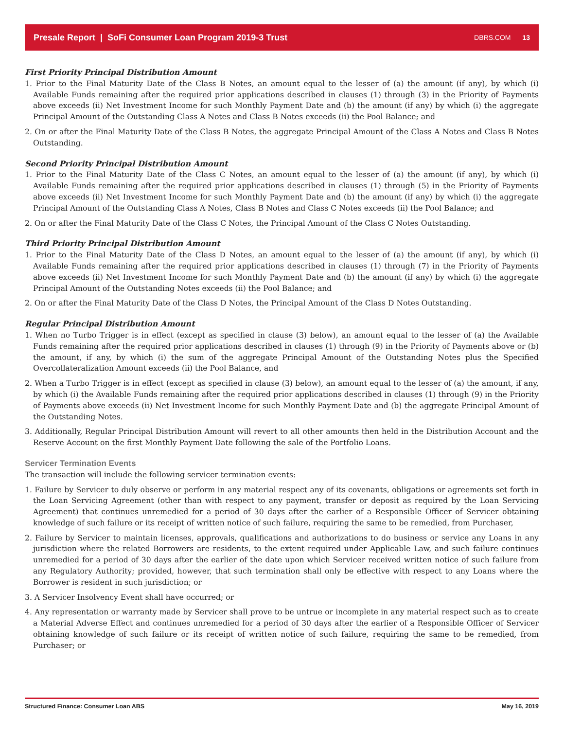Presale Report | SoFi Consumer Loan Program 2019-3 Trust DBRS.COM 13
First Priority Principal Distribution Amount
1. Prior to the Final Maturity Date of the Class B Notes, an amount equal to the lesser of (a) the amount (if any), by which (i) Available Funds remaining after the required prior applications described in clauses (1) through (3) in the Priority of Payments above exceeds (ii) Net Investment Income for such Monthly Payment Date and (b) the amount (if any) by which (i) the aggregate Principal Amount of the Outstanding Class A Notes and Class B Notes exceeds (ii) the Pool Balance; and
2. On or after the Final Maturity Date of the Class B Notes, the aggregate Principal Amount of the Class A Notes and Class B Notes Outstanding.
Second Priority Principal Distribution Amount
1. Prior to the Final Maturity Date of the Class C Notes, an amount equal to the lesser of (a) the amount (if any), by which (i) Available Funds remaining after the required prior applications described in clauses (1) through (5) in the Priority of Payments above exceeds (ii) Net Investment Income for such Monthly Payment Date and (b) the amount (if any) by which (i) the aggregate Principal Amount of the Outstanding Class A Notes, Class B Notes and Class C Notes exceeds (ii) the Pool Balance; and
2. On or after the Final Maturity Date of the Class C Notes, the Principal Amount of the Class C Notes Outstanding.
Third Priority Principal Distribution Amount
1. Prior to the Final Maturity Date of the Class D Notes, an amount equal to the lesser of (a) the amount (if any), by which (i) Available Funds remaining after the required prior applications described in clauses (1) through (7) in the Priority of Payments above exceeds (ii) Net Investment Income for such Monthly Payment Date and (b) the amount (if any) by which (i) the aggregate Principal Amount of the Outstanding Notes exceeds (ii) the Pool Balance; and
2. On or after the Final Maturity Date of the Class D Notes, the Principal Amount of the Class D Notes Outstanding.
Regular Principal Distribution Amount
1. When no Turbo Trigger is in effect (except as specified in clause (3) below), an amount equal to the lesser of (a) the Available Funds remaining after the required prior applications described in clauses (1) through (9) in the Priority of Payments above or (b) the amount, if any, by which (i) the sum of the aggregate Principal Amount of the Outstanding Notes plus the Specified Overcollateralization Amount exceeds (ii) the Pool Balance, and
2. When a Turbo Trigger is in effect (except as specified in clause (3) below), an amount equal to the lesser of (a) the amount, if any, by which (i) the Available Funds remaining after the required prior applications described in clauses (1) through (9) in the Priority of Payments above exceeds (ii) Net Investment Income for such Monthly Payment Date and (b) the aggregate Principal Amount of the Outstanding Notes.
3. Additionally, Regular Principal Distribution Amount will revert to all other amounts then held in the Distribution Account and the Reserve Account on the first Monthly Payment Date following the sale of the Portfolio Loans.
Servicer Termination Events
The transaction will include the following servicer termination events:
1. Failure by Servicer to duly observe or perform in any material respect any of its covenants, obligations or agreements set forth in the Loan Servicing Agreement (other than with respect to any payment, transfer or deposit as required by the Loan Servicing Agreement) that continues unremedied for a period of 30 days after the earlier of a Responsible Officer of Servicer obtaining knowledge of such failure or its receipt of written notice of such failure, requiring the same to be remedied, from Purchaser,
2. Failure by Servicer to maintain licenses, approvals, qualifications and authorizations to do business or service any Loans in any jurisdiction where the related Borrowers are residents, to the extent required under Applicable Law, and such failure continues unremedied for a period of 30 days after the earlier of the date upon which Servicer received written notice of such failure from any Regulatory Authority; provided, however, that such termination shall only be effective with respect to any Loans where the Borrower is resident in such jurisdiction; or
3. A Servicer Insolvency Event shall have occurred; or
4. Any representation or warranty made by Servicer shall prove to be untrue or incomplete in any material respect such as to create a Material Adverse Effect and continues unremedied for a period of 30 days after the earlier of a Responsible Officer of Servicer obtaining knowledge of such failure or its receipt of written notice of such failure, requiring the same to be remedied, from Purchaser; or
Structured Finance: Consumer Loan ABS May 16, 2019